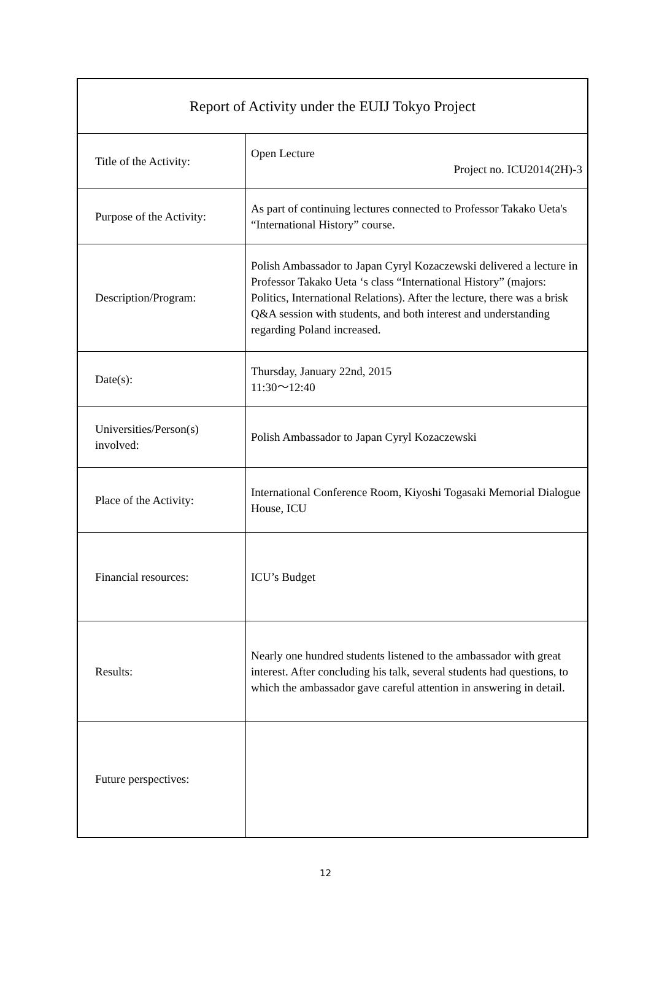| Report of Activity under the EUIJ Tokyo Project | |
| --- | --- |
| Title of the Activity: | Open Lecture Project no. ICU2014(2H)-3 |
| Purpose of the Activity: | As part of continuing lectures connected to Professor Takako Ueta's “International History” course. |
| Description/Program: | Polish Ambassador to Japan Cyryl Kozaczewski delivered a lecture in Professor Takako Ueta ‘s class “International History” (majors: Politics, International Relations). After the lecture, there was a brisk Q&A session with students, and both interest and understanding regarding Poland increased. |
| Date(s): | Thursday, January 22nd, 2015 11:30～12:40 |
| Universities/Person(s) involved: | Polish Ambassador to Japan Cyryl Kozaczewski |
| Place of the Activity: | International Conference Room, Kiyoshi Togasaki Memorial Dialogue House, ICU |
| Financial resources: | ICU’s Budget |
| Results: | Nearly one hundred students listened to the ambassador with great interest. After concluding his talk, several students had questions, to which the ambassador gave careful attention in answering in detail. |
| Future perspectives: | |
12